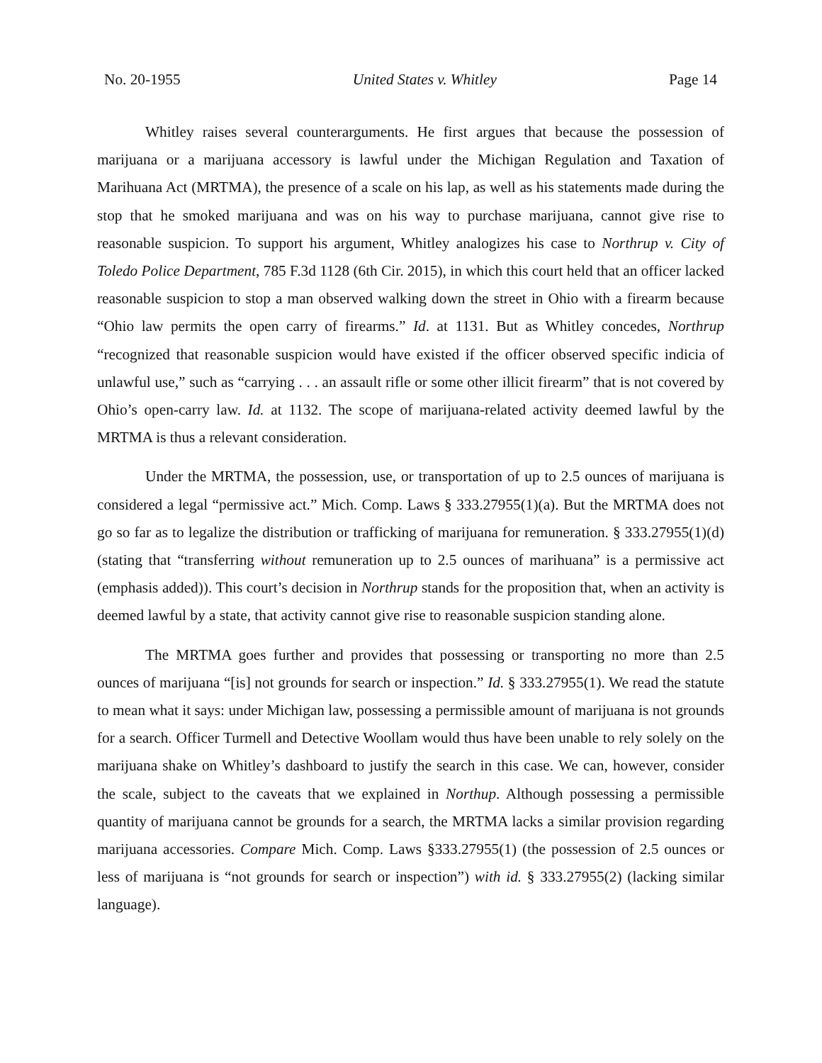No. 20-1955 United States v. Whitley Page 14
Whitley raises several counterarguments. He first argues that because the possession of marijuana or a marijuana accessory is lawful under the Michigan Regulation and Taxation of Marihuana Act (MRTMA), the presence of a scale on his lap, as well as his statements made during the stop that he smoked marijuana and was on his way to purchase marijuana, cannot give rise to reasonable suspicion. To support his argument, Whitley analogizes his case to Northrup v. City of Toledo Police Department, 785 F.3d 1128 (6th Cir. 2015), in which this court held that an officer lacked reasonable suspicion to stop a man observed walking down the street in Ohio with a firearm because “Ohio law permits the open carry of firearms.” Id. at 1131. But as Whitley concedes, Northrup “recognized that reasonable suspicion would have existed if the officer observed specific indicia of unlawful use,” such as “carrying . . . an assault rifle or some other illicit firearm” that is not covered by Ohio’s open-carry law. Id. at 1132. The scope of marijuana-related activity deemed lawful by the MRTMA is thus a relevant consideration.
Under the MRTMA, the possession, use, or transportation of up to 2.5 ounces of marijuana is considered a legal “permissive act.” Mich. Comp. Laws § 333.27955(1)(a). But the MRTMA does not go so far as to legalize the distribution or trafficking of marijuana for remuneration. § 333.27955(1)(d) (stating that “transferring without remuneration up to 2.5 ounces of marihuana” is a permissive act (emphasis added)). This court’s decision in Northrup stands for the proposition that, when an activity is deemed lawful by a state, that activity cannot give rise to reasonable suspicion standing alone.
The MRTMA goes further and provides that possessing or transporting no more than 2.5 ounces of marijuana “[is] not grounds for search or inspection.” Id. § 333.27955(1). We read the statute to mean what it says: under Michigan law, possessing a permissible amount of marijuana is not grounds for a search. Officer Turmell and Detective Woollam would thus have been unable to rely solely on the marijuana shake on Whitley’s dashboard to justify the search in this case. We can, however, consider the scale, subject to the caveats that we explained in Northup. Although possessing a permissible quantity of marijuana cannot be grounds for a search, the MRTMA lacks a similar provision regarding marijuana accessories. Compare Mich. Comp. Laws §333.27955(1) (the possession of 2.5 ounces or less of marijuana is “not grounds for search or inspection”) with id. § 333.27955(2) (lacking similar language).